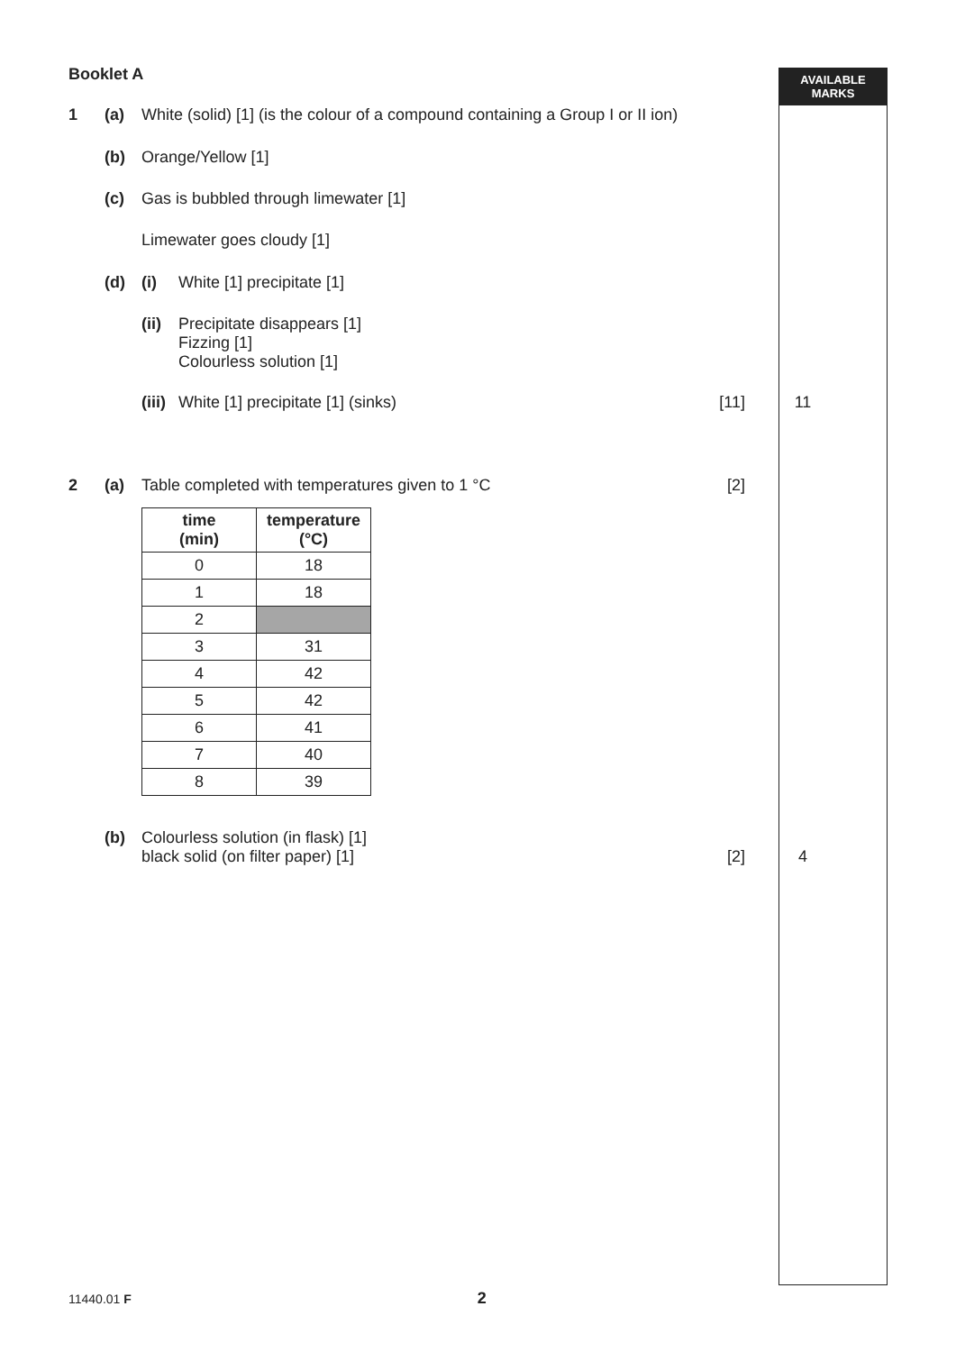AVAILABLE
MARKS
Booklet A
1 (a) White (solid) [1] (is the colour of a compound containing a Group I or II ion)
(b) Orange/Yellow [1]
(c) Gas is bubbled through limewater [1]
Limewater goes cloudy [1]
(d) (i) White [1] precipitate [1]
(ii) Precipitate disappears [1]
Fizzing [1]
Colourless solution [1]
(iii) White [1] precipitate [1] (sinks) [11] 11
2 (a) Table completed with temperatures given to 1 °C [2]
| time (min) | temperature (°C) |
| --- | --- |
| 0 | 18 |
| 1 | 18 |
| 2 | |
| 3 | 31 |
| 4 | 42 |
| 5 | 42 |
| 6 | 41 |
| 7 | 40 |
| 8 | 39 |
(b) Colourless solution (in flask) [1]
black solid (on filter paper) [1]
[2]
4
11440.01 F 2